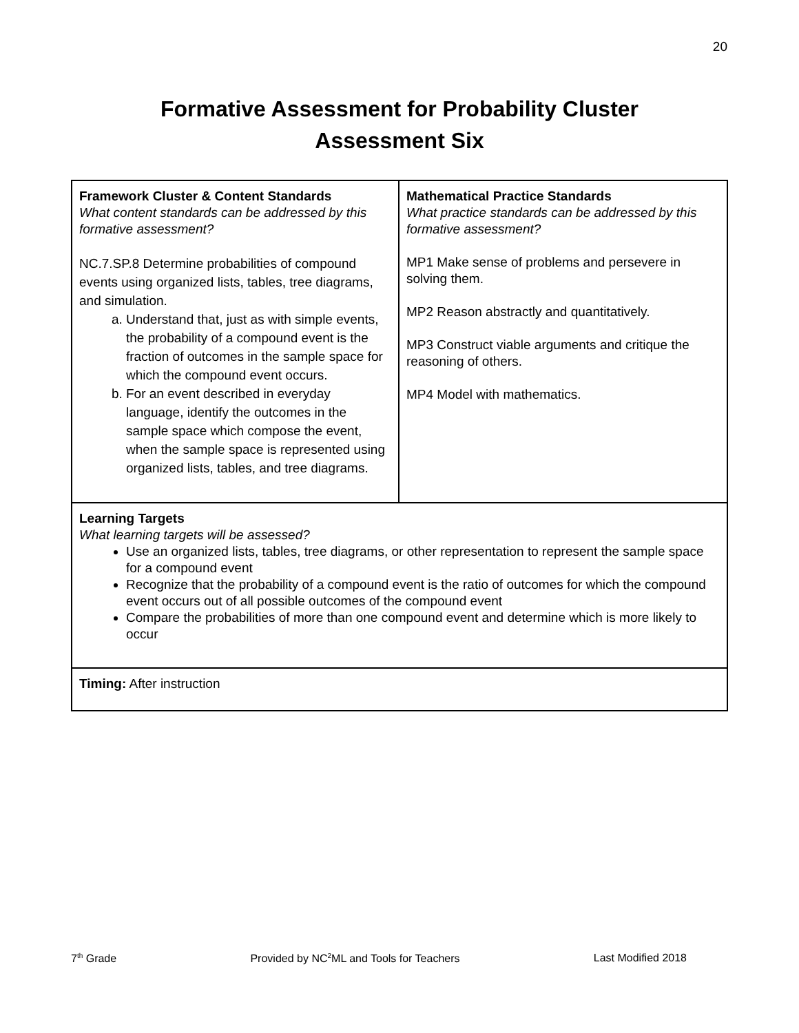20
Formative Assessment for Probability Cluster
Assessment Six
| Framework Cluster & Content Standards What content standards can be addressed by this formative assessment? NC.7.SP.8 Determine probabilities of compound events using organized lists, tables, tree diagrams, and simulation. a. Understand that, just as with simple events, the probability of a compound event is the fraction of outcomes in the sample space for which the compound event occurs. b. For an event described in everyday language, identify the outcomes in the sample space which compose the event, when the sample space is represented using organized lists, tables, and tree diagrams. | Mathematical Practice Standards What practice standards can be addressed by this formative assessment? MP1 Make sense of problems and persevere in solving them. MP2 Reason abstractly and quantitatively. MP3 Construct viable arguments and critique the reasoning of others. MP4 Model with mathematics. |
| Learning Targets What learning targets will be assessed? Use an organized lists, tables, tree diagrams, or other representation to represent the sample space for a compound event Recognize that the probability of a compound event is the ratio of outcomes for which the compound event occurs out of all possible outcomes of the compound event Compare the probabilities of more than one compound event and determine which is more likely to occur | |
| Timing: After instruction | |
7<sup>th</sup> Grade Provided by NC<sup>2</sup>ML and Tools for Teachers Last Modified 2018